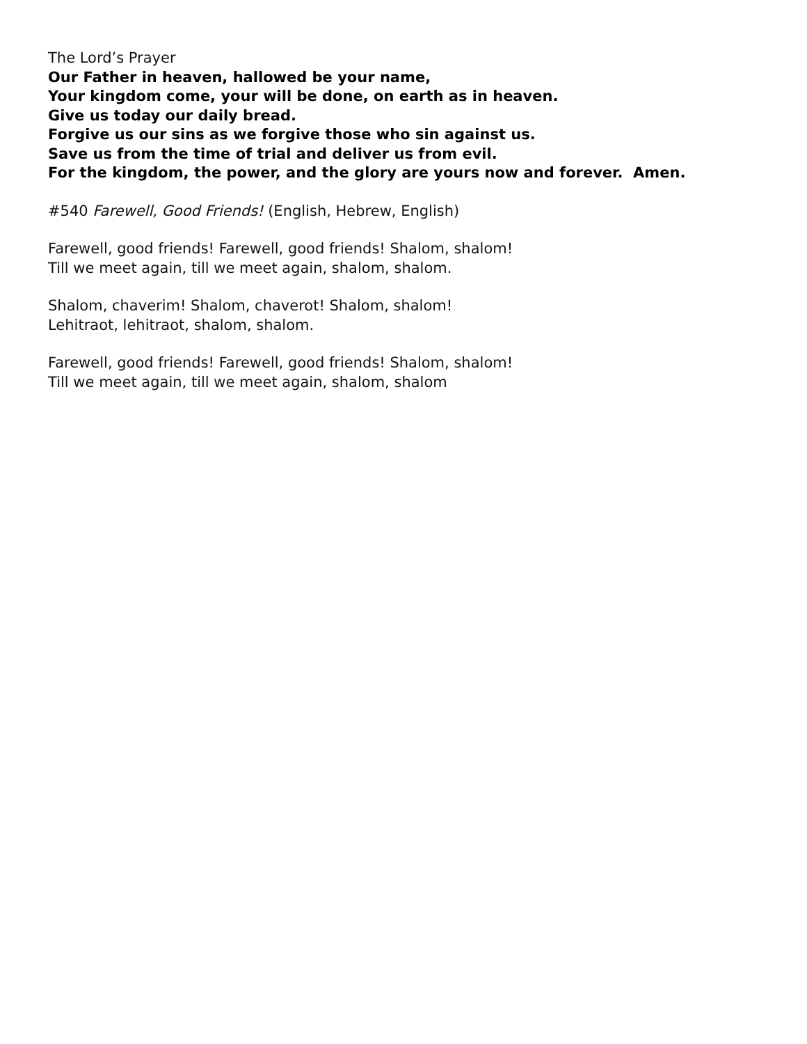The Lord’s Prayer
Our Father in heaven, hallowed be your name,
Your kingdom come, your will be done, on earth as in heaven.
Give us today our daily bread.
Forgive us our sins as we forgive those who sin against us.
Save us from the time of trial and deliver us from evil.
For the kingdom, the power, and the glory are yours now and forever. Amen.
#540 Farewell, Good Friends! (English, Hebrew, English)
Farewell, good friends! Farewell, good friends! Shalom, shalom!
Till we meet again, till we meet again, shalom, shalom.
Shalom, chaverim! Shalom, chaverot! Shalom, shalom!
Lehitraot, lehitraot, shalom, shalom.
Farewell, good friends! Farewell, good friends! Shalom, shalom!
Till we meet again, till we meet again, shalom, shalom